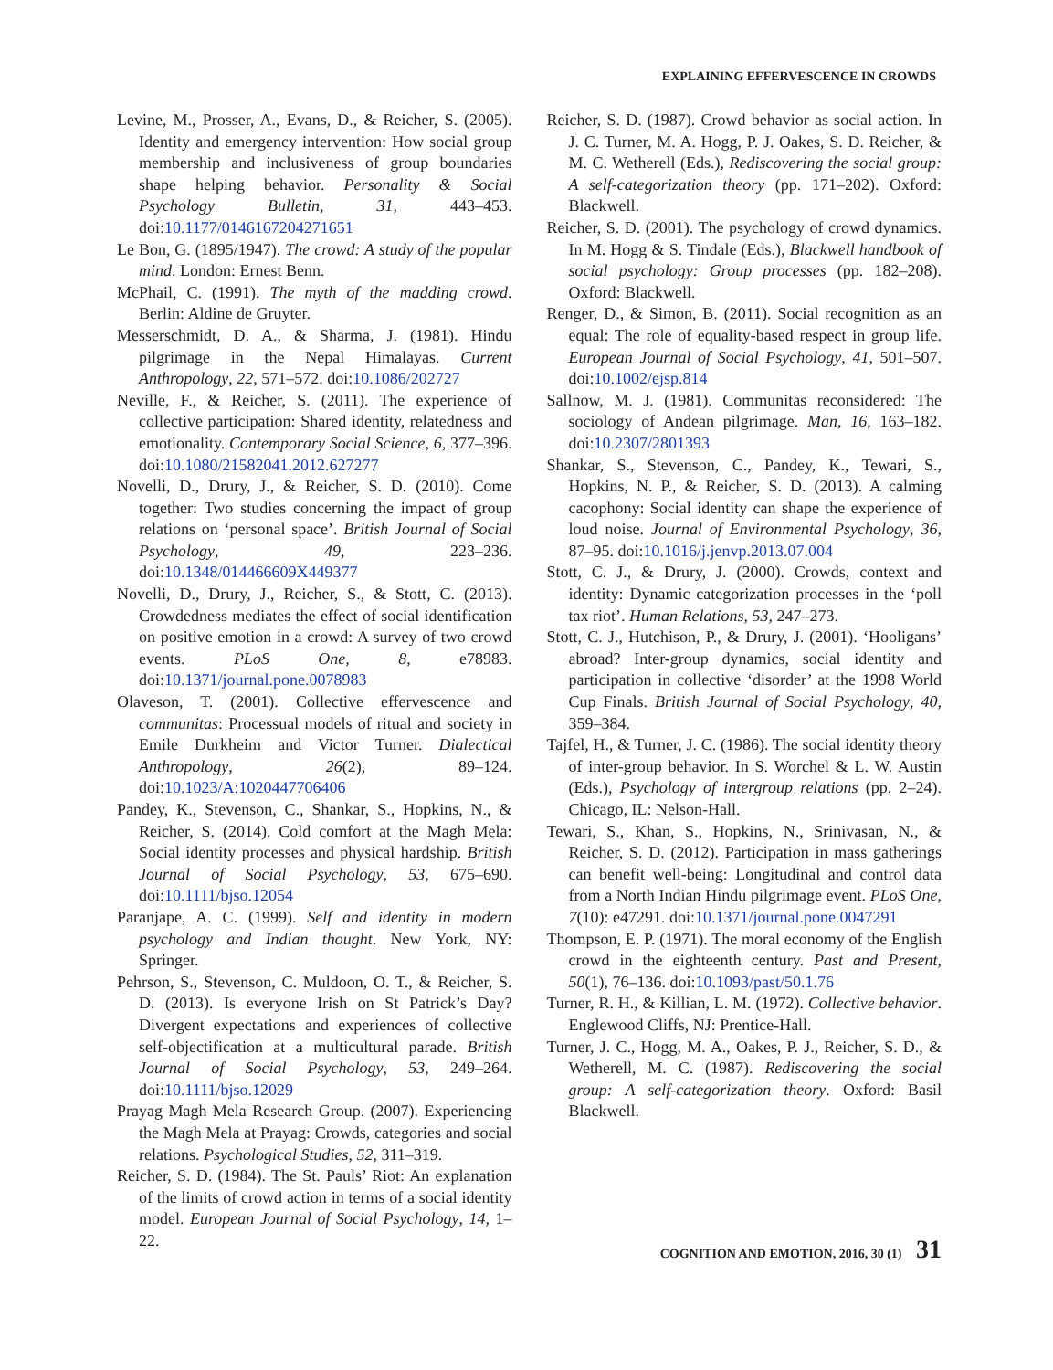EXPLAINING EFFERVESCENCE IN CROWDS
Levine, M., Prosser, A., Evans, D., & Reicher, S. (2005). Identity and emergency intervention: How social group membership and inclusiveness of group boundaries shape helping behavior. Personality & Social Psychology Bulletin, 31, 443–453. doi:10.1177/0146167204271651
Le Bon, G. (1895/1947). The crowd: A study of the popular mind. London: Ernest Benn.
McPhail, C. (1991). The myth of the madding crowd. Berlin: Aldine de Gruyter.
Messerschmidt, D. A., & Sharma, J. (1981). Hindu pilgrimage in the Nepal Himalayas. Current Anthropology, 22, 571–572. doi:10.1086/202727
Neville, F., & Reicher, S. (2011). The experience of collective participation: Shared identity, relatedness and emotionality. Contemporary Social Science, 6, 377–396. doi:10.1080/21582041.2012.627277
Novelli, D., Drury, J., & Reicher, S. D. (2010). Come together: Two studies concerning the impact of group relations on ‘personal space’. British Journal of Social Psychology, 49, 223–236. doi:10.1348/014466609X449377
Novelli, D., Drury, J., Reicher, S., & Stott, C. (2013). Crowdedness mediates the effect of social identification on positive emotion in a crowd: A survey of two crowd events. PLoS One, 8, e78983. doi:10.1371/journal.pone.0078983
Olaveson, T. (2001). Collective effervescence and communitas: Processual models of ritual and society in Emile Durkheim and Victor Turner. Dialectical Anthropology, 26(2), 89–124. doi:10.1023/A:1020447706406
Pandey, K., Stevenson, C., Shankar, S., Hopkins, N., & Reicher, S. (2014). Cold comfort at the Magh Mela: Social identity processes and physical hardship. British Journal of Social Psychology, 53, 675–690. doi:10.1111/bjso.12054
Paranjape, A. C. (1999). Self and identity in modern psychology and Indian thought. New York, NY: Springer.
Pehrson, S., Stevenson, C. Muldoon, O. T., & Reicher, S. D. (2013). Is everyone Irish on St Patrick’s Day? Divergent expectations and experiences of collective self-objectification at a multicultural parade. British Journal of Social Psychology, 53, 249–264. doi:10.1111/bjso.12029
Prayag Magh Mela Research Group. (2007). Experiencing the Magh Mela at Prayag: Crowds, categories and social relations. Psychological Studies, 52, 311–319.
Reicher, S. D. (1984). The St. Pauls’ Riot: An explanation of the limits of crowd action in terms of a social identity model. European Journal of Social Psychology, 14, 1–22.
Reicher, S. D. (1987). Crowd behavior as social action. In J. C. Turner, M. A. Hogg, P. J. Oakes, S. D. Reicher, & M. C. Wetherell (Eds.), Rediscovering the social group: A self-categorization theory (pp. 171–202). Oxford: Blackwell.
Reicher, S. D. (2001). The psychology of crowd dynamics. In M. Hogg & S. Tindale (Eds.), Blackwell handbook of social psychology: Group processes (pp. 182–208). Oxford: Blackwell.
Renger, D., & Simon, B. (2011). Social recognition as an equal: The role of equality-based respect in group life. European Journal of Social Psychology, 41, 501–507. doi:10.1002/ejsp.814
Sallnow, M. J. (1981). Communitas reconsidered: The sociology of Andean pilgrimage. Man, 16, 163–182. doi:10.2307/2801393
Shankar, S., Stevenson, C., Pandey, K., Tewari, S., Hopkins, N. P., & Reicher, S. D. (2013). A calming cacophony: Social identity can shape the experience of loud noise. Journal of Environmental Psychology, 36, 87–95. doi:10.1016/j.jenvp.2013.07.004
Stott, C. J., & Drury, J. (2000). Crowds, context and identity: Dynamic categorization processes in the ‘poll tax riot’. Human Relations, 53, 247–273.
Stott, C. J., Hutchison, P., & Drury, J. (2001). ‘Hooligans’ abroad? Inter-group dynamics, social identity and participation in collective ‘disorder’ at the 1998 World Cup Finals. British Journal of Social Psychology, 40, 359–384.
Tajfel, H., & Turner, J. C. (1986). The social identity theory of inter-group behavior. In S. Worchel & L. W. Austin (Eds.), Psychology of intergroup relations (pp. 2–24). Chicago, IL: Nelson-Hall.
Tewari, S., Khan, S., Hopkins, N., Srinivasan, N., & Reicher, S. D. (2012). Participation in mass gatherings can benefit well-being: Longitudinal and control data from a North Indian Hindu pilgrimage event. PLoS One, 7(10): e47291. doi:10.1371/journal.pone.0047291
Thompson, E. P. (1971). The moral economy of the English crowd in the eighteenth century. Past and Present, 50(1), 76–136. doi:10.1093/past/50.1.76
Turner, R. H., & Killian, L. M. (1972). Collective behavior. Englewood Cliffs, NJ: Prentice-Hall.
Turner, J. C., Hogg, M. A., Oakes, P. J., Reicher, S. D., & Wetherell, M. C. (1987). Rediscovering the social group: A self-categorization theory. Oxford: Basil Blackwell.
COGNITION AND EMOTION, 2016, 30 (1) 31